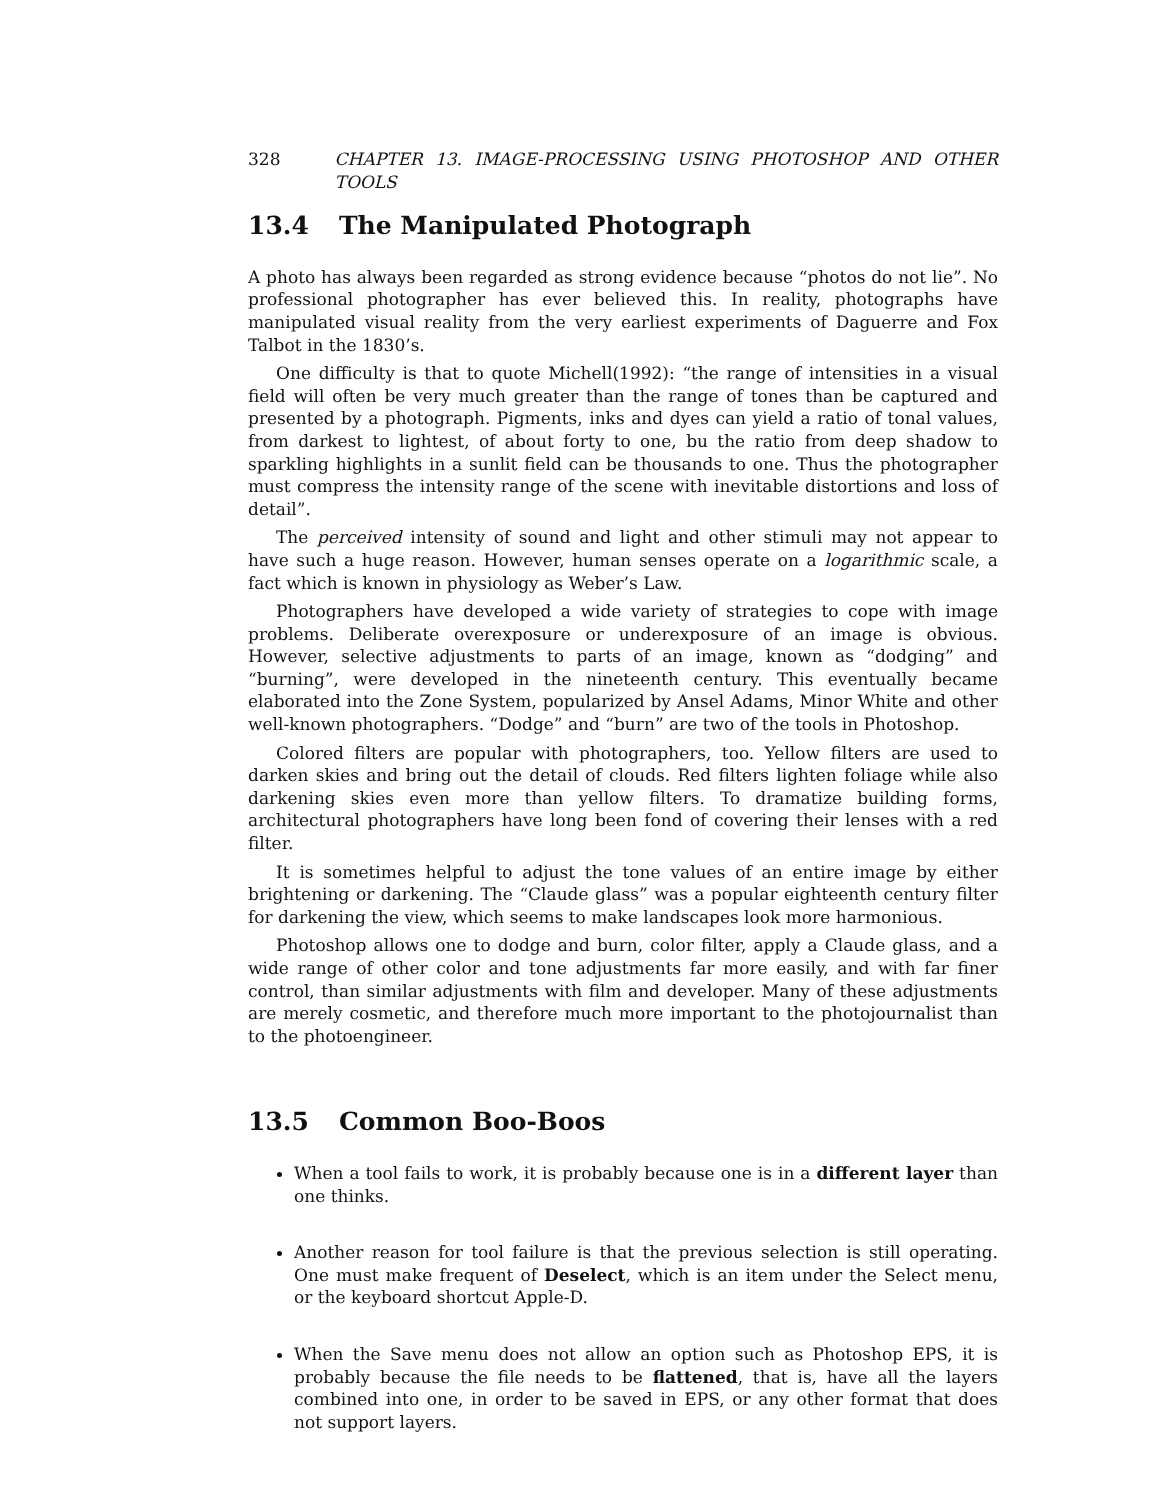328 CHAPTER 13. IMAGE-PROCESSING USING PHOTOSHOP AND OTHER TOOLS
13.4 The Manipulated Photograph
A photo has always been regarded as strong evidence because “photos do not lie”. No professional photographer has ever believed this. In reality, photographs have manipulated visual reality from the very earliest experiments of Daguerre and Fox Talbot in the 1830’s.
One difficulty is that to quote Michell(1992): “the range of intensities in a visual field will often be very much greater than the range of tones than be captured and presented by a photograph. Pigments, inks and dyes can yield a ratio of tonal values, from darkest to lightest, of about forty to one, bu the ratio from deep shadow to sparkling highlights in a sunlit field can be thousands to one. Thus the photographer must compress the intensity range of the scene with inevitable distortions and loss of detail”.
The perceived intensity of sound and light and other stimuli may not appear to have such a huge reason. However, human senses operate on a logarithmic scale, a fact which is known in physiology as Weber’s Law.
Photographers have developed a wide variety of strategies to cope with image problems. Deliberate overexposure or underexposure of an image is obvious. However, selective adjustments to parts of an image, known as “dodging” and “burning”, were developed in the nineteenth century. This eventually became elaborated into the Zone System, popularized by Ansel Adams, Minor White and other well-known photographers. “Dodge” and “burn” are two of the tools in Photoshop.
Colored filters are popular with photographers, too. Yellow filters are used to darken skies and bring out the detail of clouds. Red filters lighten foliage while also darkening skies even more than yellow filters. To dramatize building forms, architectural photographers have long been fond of covering their lenses with a red filter.
It is sometimes helpful to adjust the tone values of an entire image by either brightening or darkening. The “Claude glass” was a popular eighteenth century filter for darkening the view, which seems to make landscapes look more harmonious.
Photoshop allows one to dodge and burn, color filter, apply a Claude glass, and a wide range of other color and tone adjustments far more easily, and with far finer control, than similar adjustments with film and developer. Many of these adjustments are merely cosmetic, and therefore much more important to the photojournalist than to the photoengineer.
13.5 Common Boo-Boos
When a tool fails to work, it is probably because one is in a different layer than one thinks.
Another reason for tool failure is that the previous selection is still operating. One must make frequent of Deselect, which is an item under the Select menu, or the keyboard shortcut Apple-D.
When the Save menu does not allow an option such as Photoshop EPS, it is probably because the file needs to be flattened, that is, have all the layers combined into one, in order to be saved in EPS, or any other format that does not support layers.